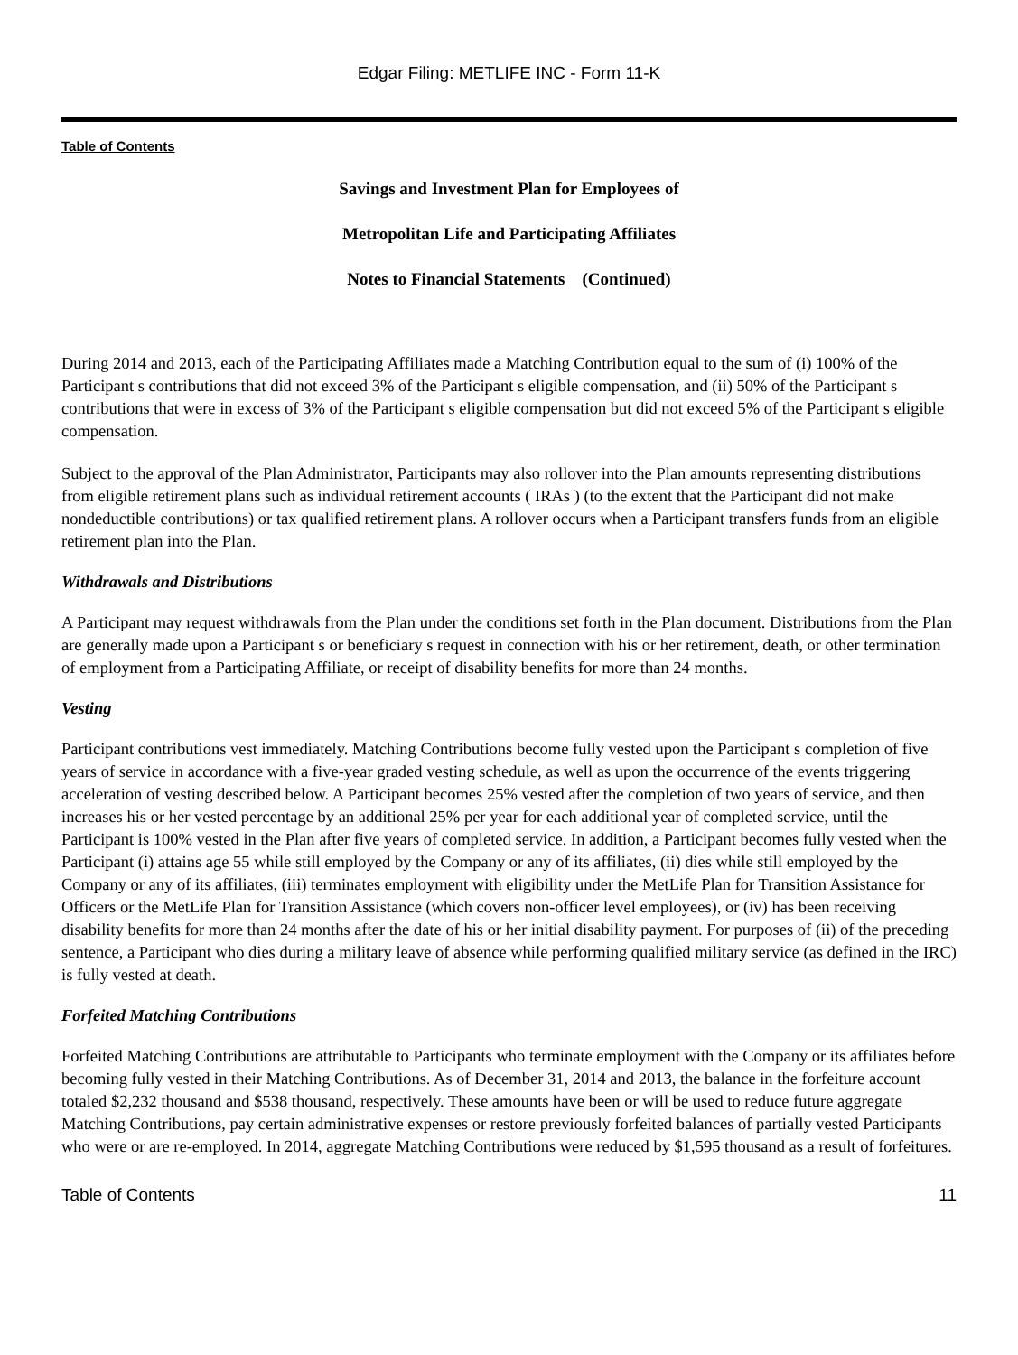Edgar Filing: METLIFE INC - Form 11-K
Table of Contents
Savings and Investment Plan for Employees of
Metropolitan Life and Participating Affiliates
Notes to Financial Statements (Continued)
During 2014 and 2013, each of the Participating Affiliates made a Matching Contribution equal to the sum of (i) 100% of the Participant s contributions that did not exceed 3% of the Participant s eligible compensation, and (ii) 50% of the Participant s contributions that were in excess of 3% of the Participant s eligible compensation but did not exceed 5% of the Participant s eligible compensation.
Subject to the approval of the Plan Administrator, Participants may also rollover into the Plan amounts representing distributions from eligible retirement plans such as individual retirement accounts ( IRAs ) (to the extent that the Participant did not make nondeductible contributions) or tax qualified retirement plans. A rollover occurs when a Participant transfers funds from an eligible retirement plan into the Plan.
Withdrawals and Distributions
A Participant may request withdrawals from the Plan under the conditions set forth in the Plan document. Distributions from the Plan are generally made upon a Participant s or beneficiary s request in connection with his or her retirement, death, or other termination of employment from a Participating Affiliate, or receipt of disability benefits for more than 24 months.
Vesting
Participant contributions vest immediately. Matching Contributions become fully vested upon the Participant s completion of five years of service in accordance with a five-year graded vesting schedule, as well as upon the occurrence of the events triggering acceleration of vesting described below. A Participant becomes 25% vested after the completion of two years of service, and then increases his or her vested percentage by an additional 25% per year for each additional year of completed service, until the Participant is 100% vested in the Plan after five years of completed service. In addition, a Participant becomes fully vested when the Participant (i) attains age 55 while still employed by the Company or any of its affiliates, (ii) dies while still employed by the Company or any of its affiliates, (iii) terminates employment with eligibility under the MetLife Plan for Transition Assistance for Officers or the MetLife Plan for Transition Assistance (which covers non-officer level employees), or (iv) has been receiving disability benefits for more than 24 months after the date of his or her initial disability payment. For purposes of (ii) of the preceding sentence, a Participant who dies during a military leave of absence while performing qualified military service (as defined in the IRC) is fully vested at death.
Forfeited Matching Contributions
Forfeited Matching Contributions are attributable to Participants who terminate employment with the Company or its affiliates before becoming fully vested in their Matching Contributions. As of December 31, 2014 and 2013, the balance in the forfeiture account totaled $2,232 thousand and $538 thousand, respectively. These amounts have been or will be used to reduce future aggregate Matching Contributions, pay certain administrative expenses or restore previously forfeited balances of partially vested Participants who were or are re-employed. In 2014, aggregate Matching Contributions were reduced by $1,595 thousand as a result of forfeitures.
Table of Contents 11